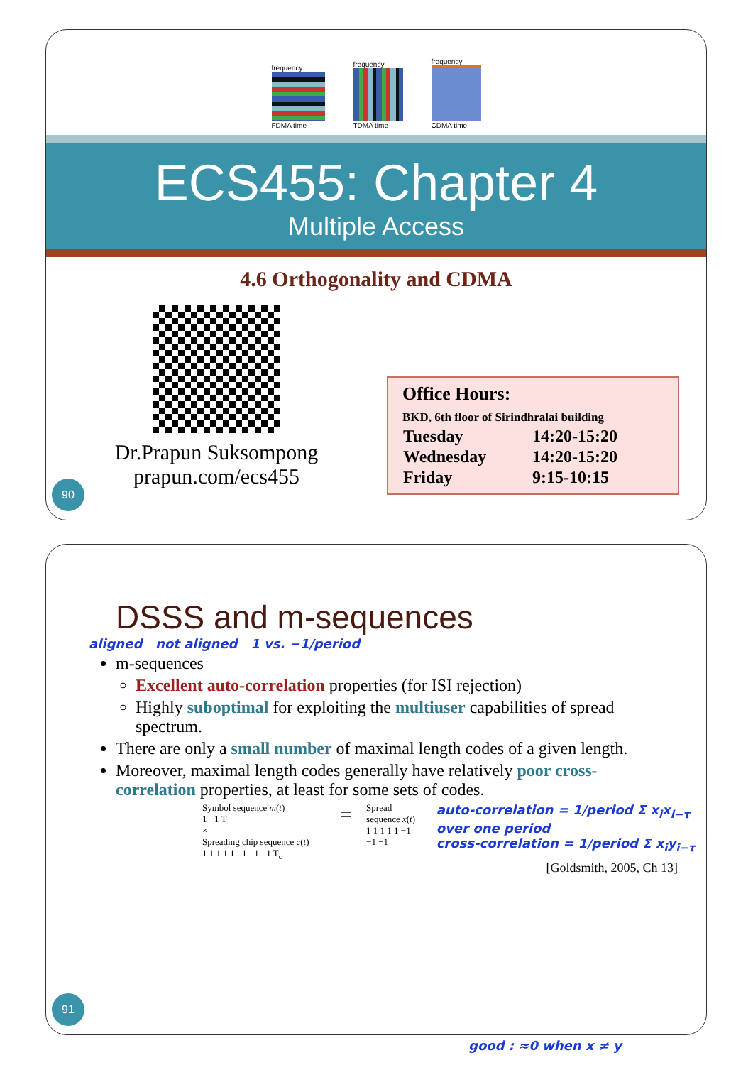frequency
FDMA time
frequency
TDMA time
frequency
CDMA time
ECS455: Chapter 4
Multiple Access
4.6 Orthogonality and CDMA
Dr.Prapun Suksompong
prapun.com/ecs455
Office Hours:
BKD, 6th floor of Sirindhralai building
| Tuesday | 14:20-15:20 |
| Wednesday | 14:20-15:20 |
| Friday | 9:15-10:15 |
90
DSSS and m-sequences
aligned not aligned 1 vs. −1/period
m-sequences
Excellent auto-correlation properties (for ISI rejection)
Highly suboptimal for exploiting the multiuser capabilities of spread spectrum.
There are only a small number of maximal length codes of a given length.
Moreover, maximal length codes generally have relatively poor cross-correlation properties, at least for some sets of codes.
Symbol sequence m(t)
1 −1 T
×
Spreading chip sequence c(t)
1 1 1 1 1 −1 −1 −1 T<sub>c</sub>
=
Spread sequence x(t)
1 1 1 1 1 −1 −1 −1
auto-correlation = 1/period Σ x<sub>i</sub>x<sub>i−τ</sub> over one period
cross-correlation = 1/period Σ x<sub>i</sub>y<sub>i−τ</sub>
[Goldsmith, 2005, Ch 13]
91
good : ≈0 when x ≠ y